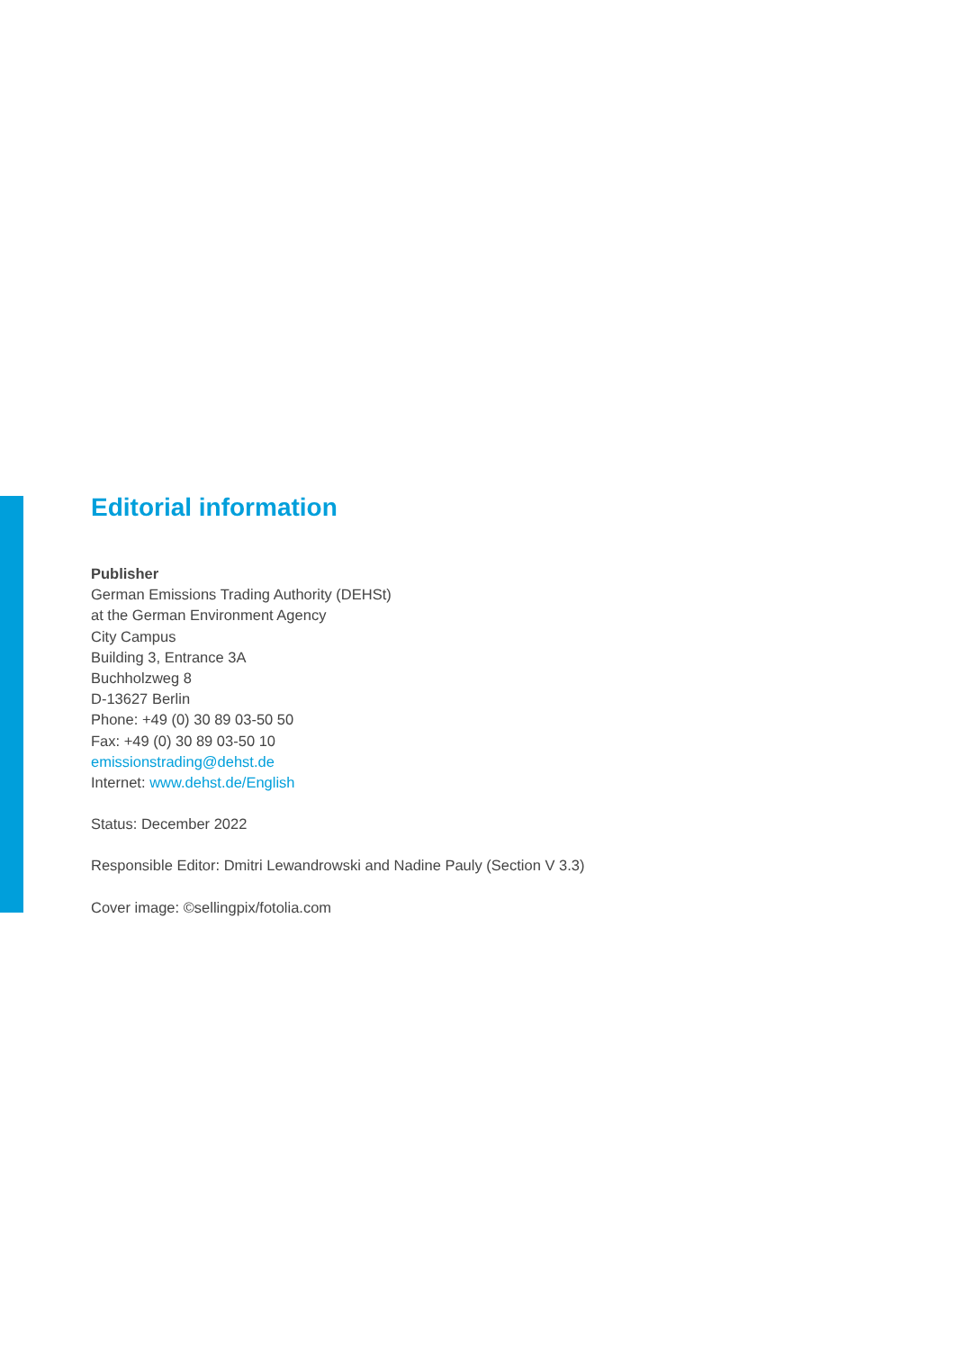Editorial information
Publisher
German Emissions Trading Authority (DEHSt)
at the German Environment Agency
City Campus
Building 3, Entrance 3A
Buchholzweg 8
D-13627 Berlin
Phone: +49 (0) 30 89 03-50 50
Fax: +49 (0) 30 89 03-50 10
emissionstrading@dehst.de
Internet: www.dehst.de/English
Status: December 2022
Responsible Editor: Dmitri Lewandrowski and Nadine Pauly (Section V 3.3)
Cover image: ©sellingpix/fotolia.com